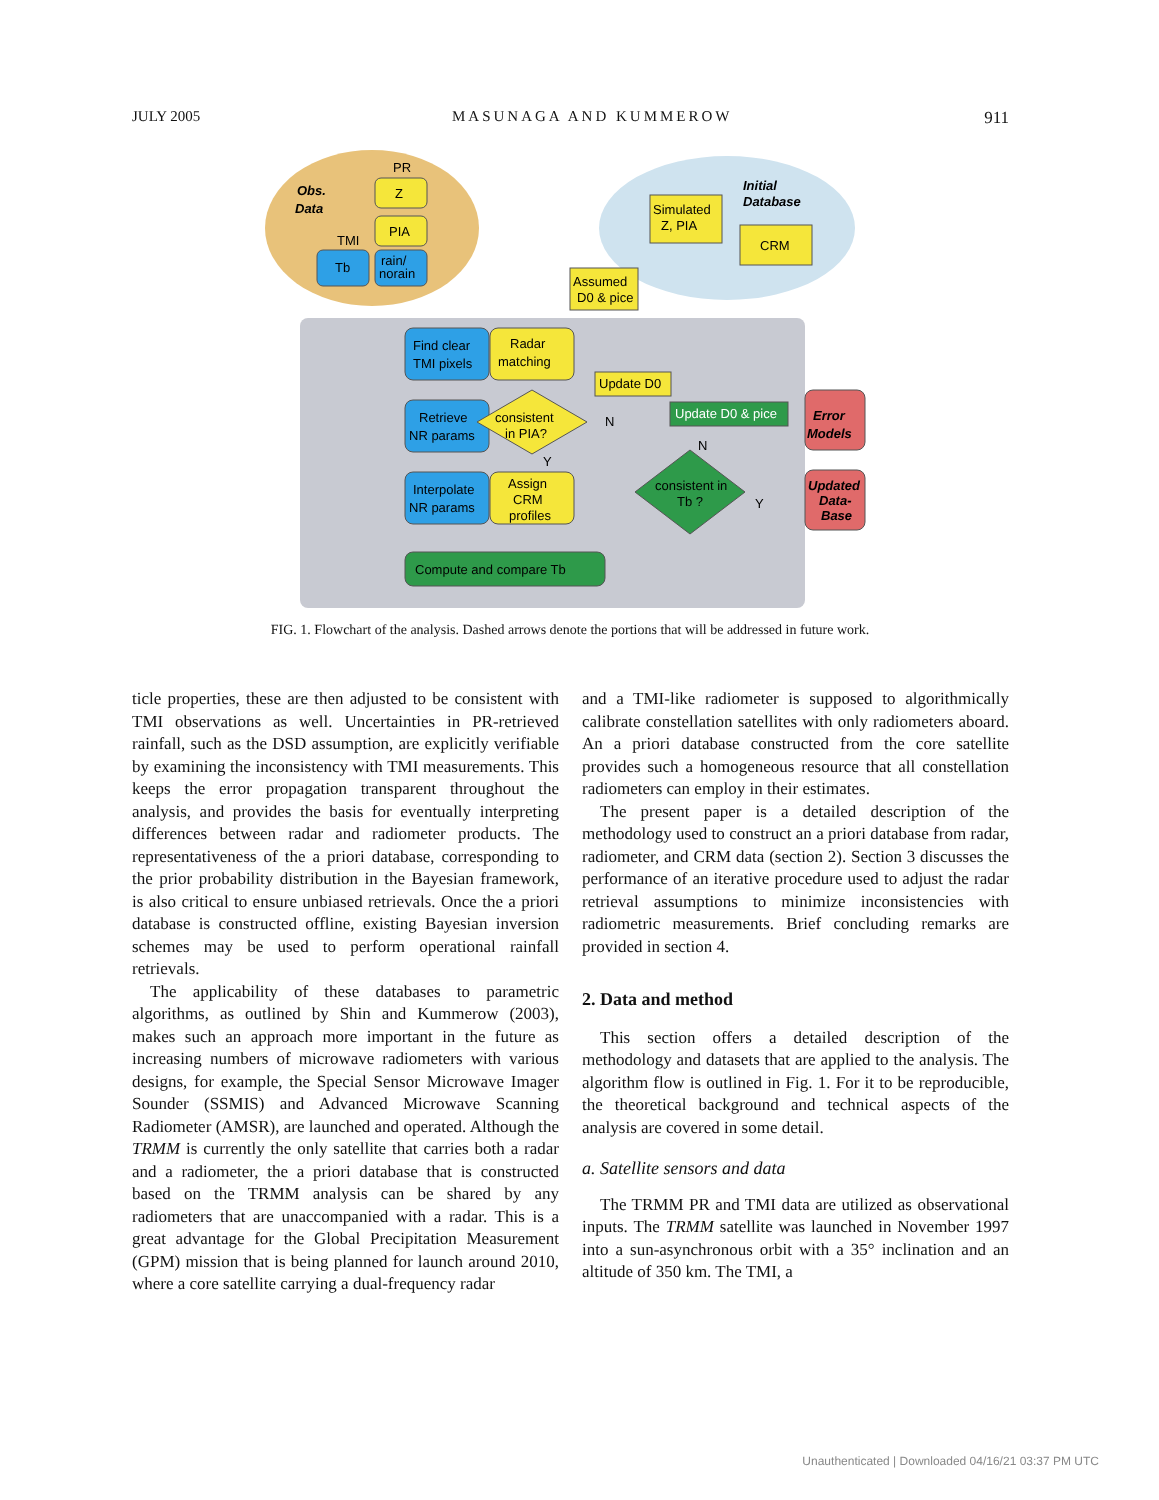JULY 2005 MASUNAGA AND KUMMEROW 911
Obs.
Data
PR
Z
PIA
TMI
Tb
rain/
norain
Initial
Database
Simulated
Z, PIA
CRM
Assumed
D0 & pice
Find clear
TMI pixels
Radar
matching
Update D0
Retrieve
NR params
consistent
in PIA?
Interpolate
NR params
Assign
CRM
profiles
Update D0 & pice
consistent in
Tb ?
Error
Models
Updated
Data-
Base
Compute and compare Tb
N
N
Y
Y
FIG. 1. Flowchart of the analysis. Dashed arrows denote the portions that will be addressed in future work.
ticle properties, these are then adjusted to be consistent with TMI observations as well. Uncertainties in PR-retrieved rainfall, such as the DSD assumption, are explicitly verifiable by examining the inconsistency with TMI measurements. This keeps the error propagation transparent throughout the analysis, and provides the basis for eventually interpreting differences between radar and radiometer products. The representativeness of the a priori database, corresponding to the prior probability distribution in the Bayesian framework, is also critical to ensure unbiased retrievals. Once the a priori database is constructed offline, existing Bayesian inversion schemes may be used to perform operational rainfall retrievals.
The applicability of these databases to parametric algorithms, as outlined by Shin and Kummerow (2003), makes such an approach more important in the future as increasing numbers of microwave radiometers with various designs, for example, the Special Sensor Microwave Imager Sounder (SSMIS) and Advanced Microwave Scanning Radiometer (AMSR), are launched and operated. Although the TRMM is currently the only satellite that carries both a radar and a radiometer, the a priori database that is constructed based on the TRMM analysis can be shared by any radiometers that are unaccompanied with a radar. This is a great advantage for the Global Precipitation Measurement (GPM) mission that is being planned for launch around 2010, where a core satellite carrying a dual-frequency radar
and a TMI-like radiometer is supposed to algorithmically calibrate constellation satellites with only radiometers aboard. An a priori database constructed from the core satellite provides such a homogeneous resource that all constellation radiometers can employ in their estimates.
The present paper is a detailed description of the methodology used to construct an a priori database from radar, radiometer, and CRM data (section 2). Section 3 discusses the performance of an iterative procedure used to adjust the radar retrieval assumptions to minimize inconsistencies with radiometric measurements. Brief concluding remarks are provided in section 4.
2. Data and method
This section offers a detailed description of the methodology and datasets that are applied to the analysis. The algorithm flow is outlined in Fig. 1. For it to be reproducible, the theoretical background and technical aspects of the analysis are covered in some detail.
a. Satellite sensors and data
The TRMM PR and TMI data are utilized as observational inputs. The TRMM satellite was launched in November 1997 into a sun-asynchronous orbit with a 35° inclination and an altitude of 350 km. The TMI, a
Unauthenticated | Downloaded 04/16/21 03:37 PM UTC